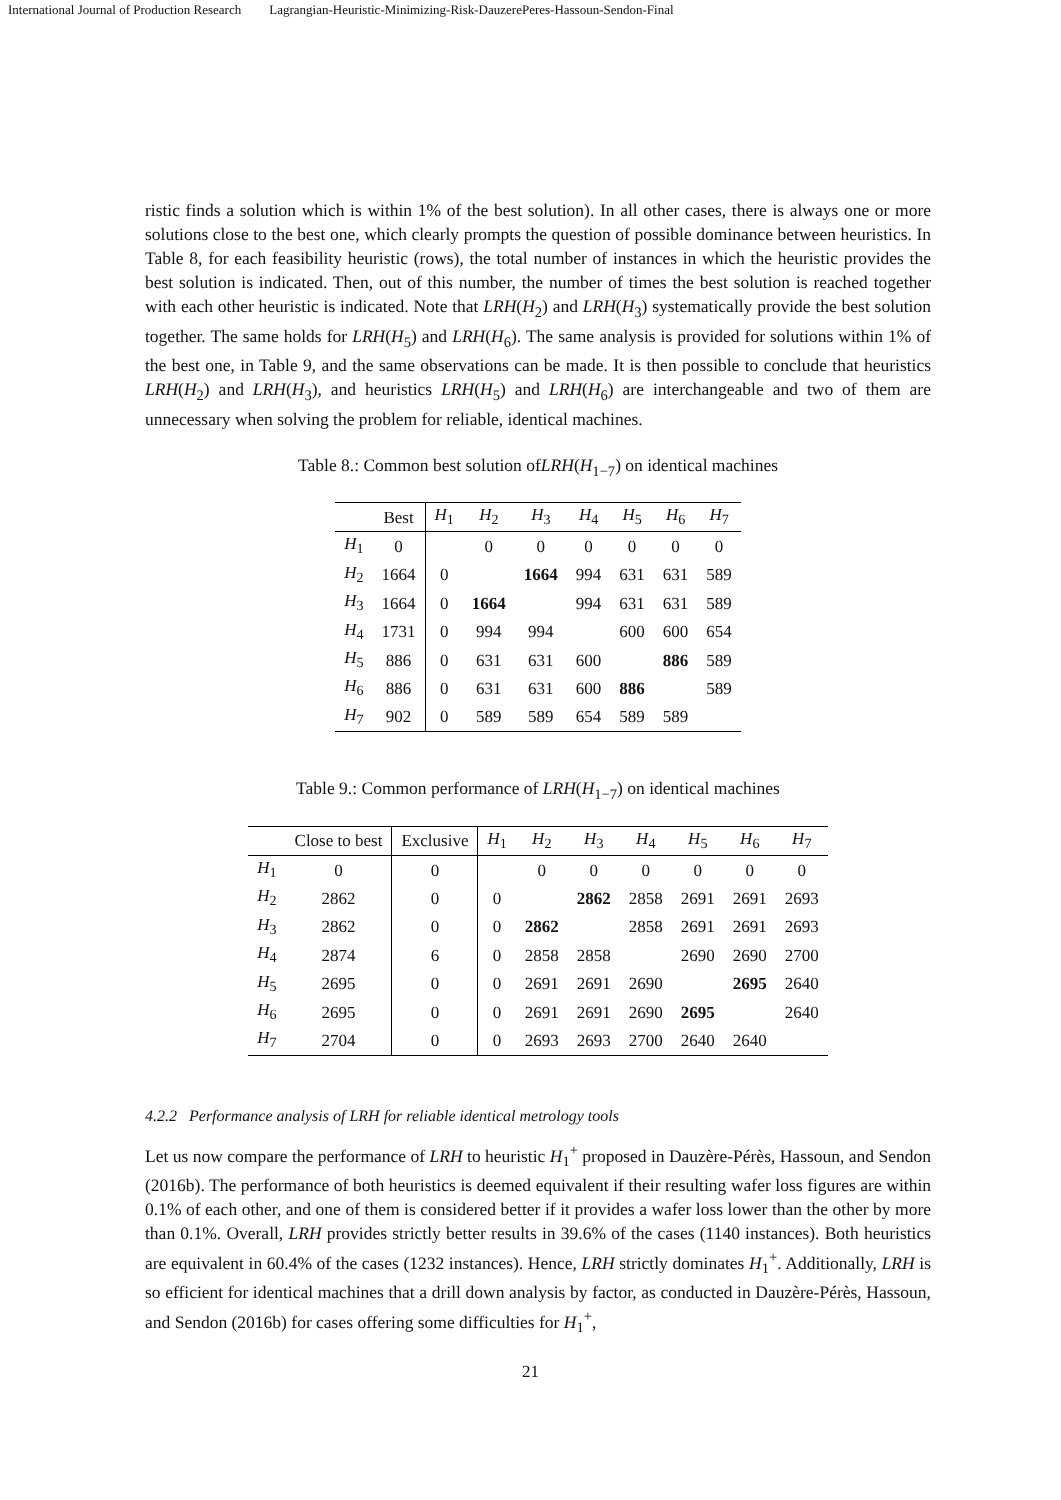International Journal of Production Research Lagrangian-Heuristic-Minimizing-Risk-DauzerePeres-Hassoun-Sendon-Final
ristic finds a solution which is within 1% of the best solution). In all other cases, there is always one or more solutions close to the best one, which clearly prompts the question of possible dominance between heuristics. In Table 8, for each feasibility heuristic (rows), the total number of instances in which the heuristic provides the best solution is indicated. Then, out of this number, the number of times the best solution is reached together with each other heuristic is indicated. Note that LRH(H<sub>2</sub>) and LRH(H<sub>3</sub>) systematically provide the best solution together. The same holds for LRH(H<sub>5</sub>) and LRH(H<sub>6</sub>). The same analysis is provided for solutions within 1% of the best one, in Table 9, and the same observations can be made. It is then possible to conclude that heuristics LRH(H<sub>2</sub>) and LRH(H<sub>3</sub>), and heuristics LRH(H<sub>5</sub>) and LRH(H<sub>6</sub>) are interchangeable and two of them are unnecessary when solving the problem for reliable, identical machines.
Table 8.: Common best solution ofLRH(H<sub>1−7</sub>) on identical machines
| | Best | H<sub>1</sub> | H<sub>2</sub> | H<sub>3</sub> | H<sub>4</sub> | H<sub>5</sub> | H<sub>6</sub> | H<sub>7</sub> |
| --- | --- | --- | --- | --- | --- | --- | --- | --- |
| H<sub>1</sub> | 0 | | 0 | 0 | 0 | 0 | 0 | 0 |
| H<sub>2</sub> | 1664 | 0 | | 1664 | 994 | 631 | 631 | 589 |
| H<sub>3</sub> | 1664 | 0 | 1664 | | 994 | 631 | 631 | 589 |
| H<sub>4</sub> | 1731 | 0 | 994 | 994 | | 600 | 600 | 654 |
| H<sub>5</sub> | 886 | 0 | 631 | 631 | 600 | | 886 | 589 |
| H<sub>6</sub> | 886 | 0 | 631 | 631 | 600 | 886 | | 589 |
| H<sub>7</sub> | 902 | 0 | 589 | 589 | 654 | 589 | 589 | |
Table 9.: Common performance of LRH(H<sub>1−7</sub>) on identical machines
| | Close to best | Exclusive | H<sub>1</sub> | H<sub>2</sub> | H<sub>3</sub> | H<sub>4</sub> | H<sub>5</sub> | H<sub>6</sub> | H<sub>7</sub> |
| --- | --- | --- | --- | --- | --- | --- | --- | --- | --- |
| H<sub>1</sub> | 0 | 0 | | 0 | 0 | 0 | 0 | 0 | 0 |
| H<sub>2</sub> | 2862 | 0 | 0 | | 2862 | 2858 | 2691 | 2691 | 2693 |
| H<sub>3</sub> | 2862 | 0 | 0 | 2862 | | 2858 | 2691 | 2691 | 2693 |
| H<sub>4</sub> | 2874 | 6 | 0 | 2858 | 2858 | | 2690 | 2690 | 2700 |
| H<sub>5</sub> | 2695 | 0 | 0 | 2691 | 2691 | 2690 | | 2695 | 2640 |
| H<sub>6</sub> | 2695 | 0 | 0 | 2691 | 2691 | 2690 | 2695 | | 2640 |
| H<sub>7</sub> | 2704 | 0 | 0 | 2693 | 2693 | 2700 | 2640 | 2640 | |
4.2.2 Performance analysis of LRH for reliable identical metrology tools
Let us now compare the performance of LRH to heuristic H<sub>1</sub><sup>+</sup> proposed in Dauzère-Pérès, Hassoun, and Sendon (2016b). The performance of both heuristics is deemed equivalent if their resulting wafer loss figures are within 0.1% of each other, and one of them is considered better if it provides a wafer loss lower than the other by more than 0.1%. Overall, LRH provides strictly better results in 39.6% of the cases (1140 instances). Both heuristics are equivalent in 60.4% of the cases (1232 instances). Hence, LRH strictly dominates H<sub>1</sub><sup>+</sup>. Additionally, LRH is so efficient for identical machines that a drill down analysis by factor, as conducted in Dauzère-Pérès, Hassoun, and Sendon (2016b) for cases offering some difficulties for H<sub>1</sub><sup>+</sup>,
21